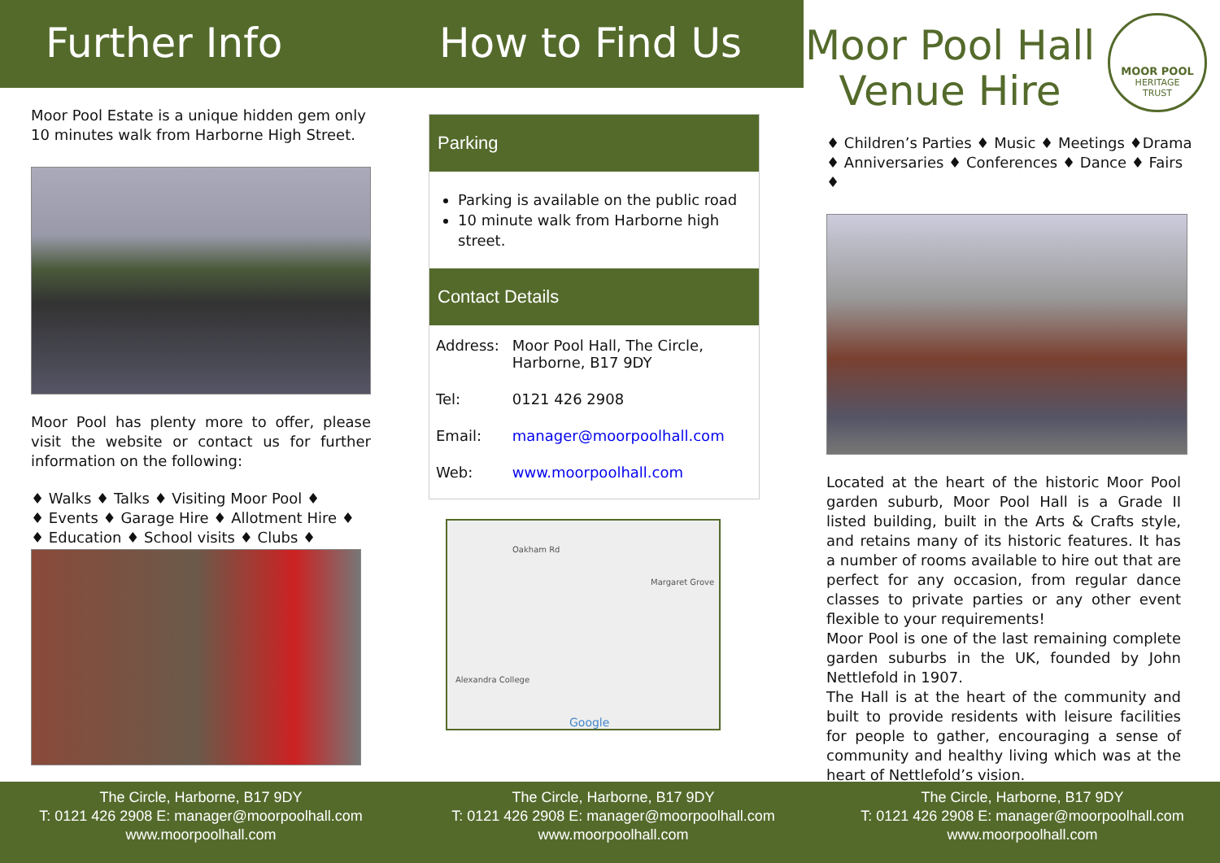Further Info
Moor Pool Estate is a unique hidden gem only 10 minutes walk from Harborne High Street.
Moor Pool has plenty more to offer, please visit the website or contact us for further information on the following:
♦ Walks ♦ Talks ♦ Visiting Moor Pool ♦
♦ Events ♦ Garage Hire ♦ Allotment Hire ♦
♦ Education ♦ School visits ♦ Clubs ♦
How to Find Us
Parking
Parking is available on the public road
10 minute walk from Harborne high street.
Contact Details
| Address: | Moor Pool Hall, The Circle, Harborne, B17 9DY |
| Tel: | 0121 426 2908 |
| Email: | manager@moorpoolhall.com |
| Web: | www.moorpoolhall.com |
Oakham Rd
Margaret Grove
Alexandra College
Google
Moor Pool Hall Venue Hire
MOOR POOL
HERITAGE
TRUST
♦ Children’s Parties ♦ Music ♦ Meetings ♦Drama
♦ Anniversaries ♦ Conferences ♦ Dance ♦ Fairs ♦
Located at the heart of the historic Moor Pool garden suburb, Moor Pool Hall is a Grade II listed building, built in the Arts & Crafts style, and retains many of its historic features. It has a number of rooms available to hire out that are perfect for any occasion, from regular dance classes to private parties or any other event flexible to your requirements!
Moor Pool is one of the last remaining complete garden suburbs in the UK, founded by John Nettlefold in 1907.
The Hall is at the heart of the community and built to provide residents with leisure facilities for people to gather, encouraging a sense of community and healthy living which was at the heart of Nettlefold’s vision.
The Circle, Harborne, B17 9DY
T: 0121 426 2908 E: manager@moorpoolhall.com
www.moorpoolhall.com
The Circle, Harborne, B17 9DY
T: 0121 426 2908 E: manager@moorpoolhall.com
www.moorpoolhall.com
The Circle, Harborne, B17 9DY
T: 0121 426 2908 E: manager@moorpoolhall.com
www.moorpoolhall.com